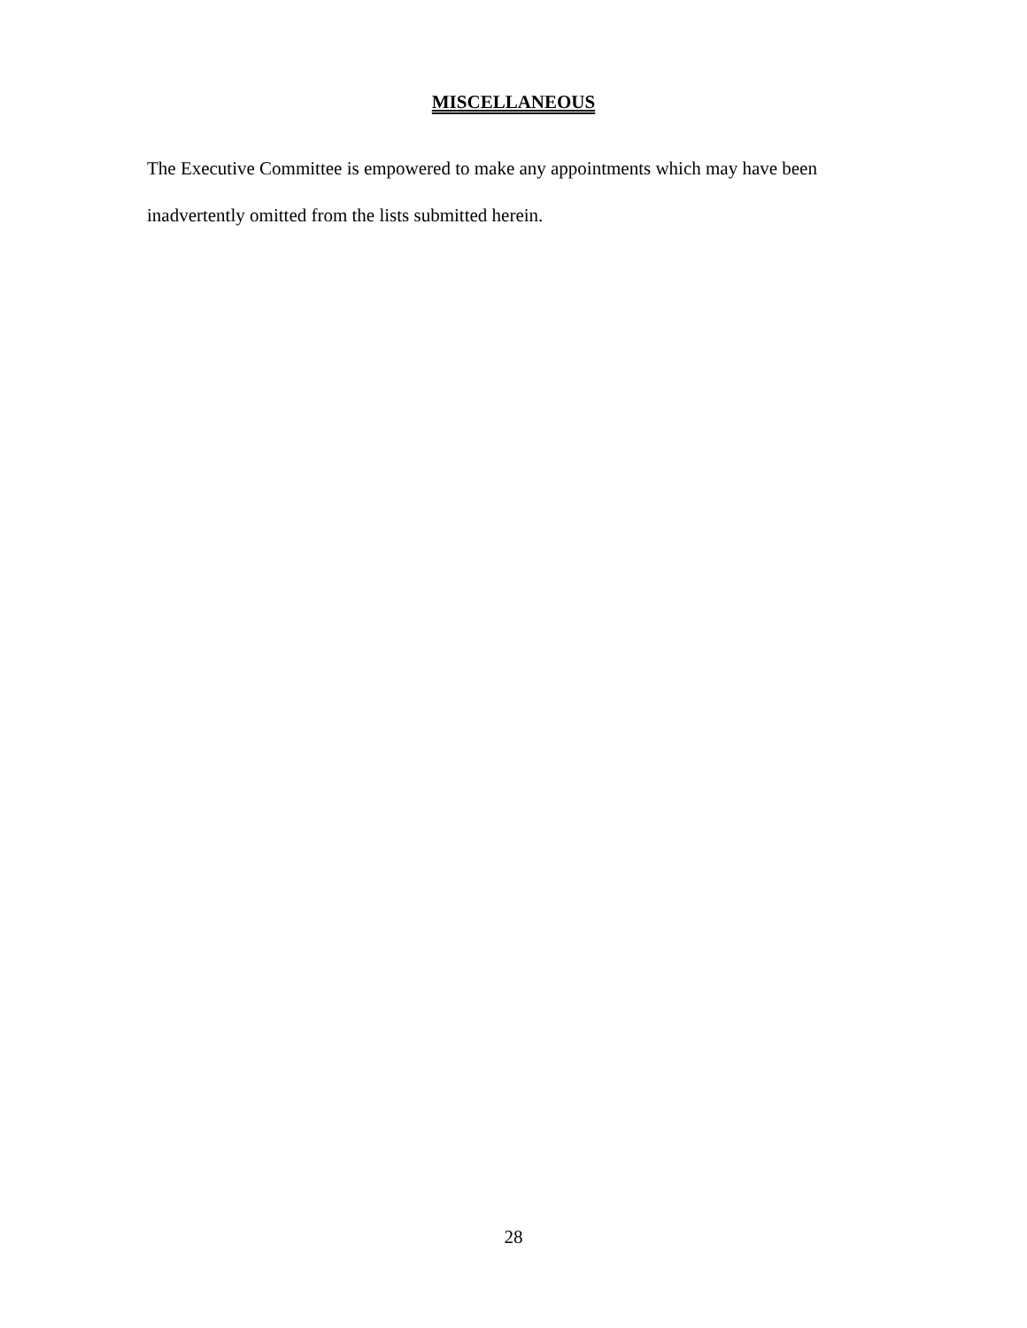MISCELLANEOUS
The Executive Committee is empowered to make any appointments which may have been inadvertently omitted from the lists submitted herein.
28